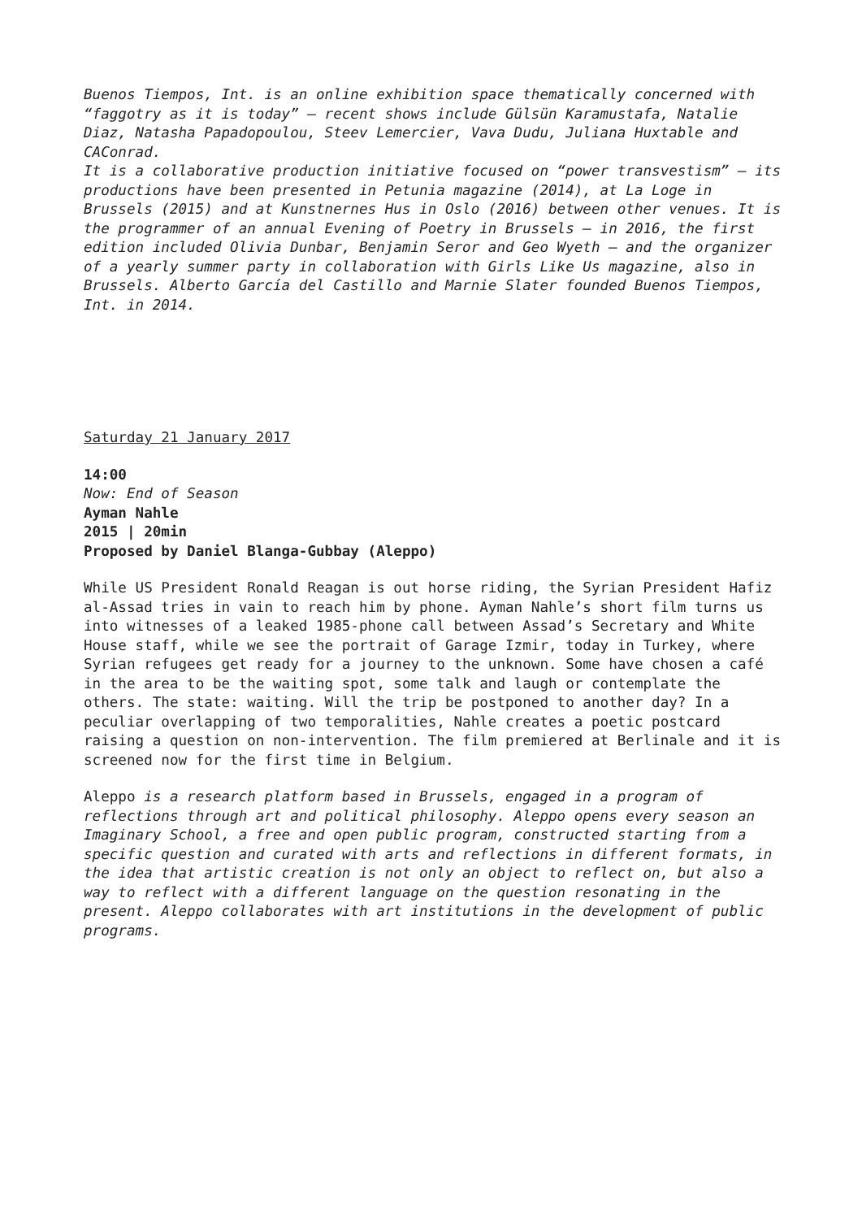Buenos Tiempos, Int. is an online exhibition space thematically concerned with “faggotry as it is today” – recent shows include Gülsün Karamustafa, Natalie Diaz, Natasha Papadopoulou, Steev Lemercier, Vava Dudu, Juliana Huxtable and CAConrad.
It is a collaborative production initiative focused on “power transvestism” – its productions have been presented in Petunia magazine (2014), at La Loge in Brussels (2015) and at Kunstnernes Hus in Oslo (2016) between other venues. It is the programmer of an annual Evening of Poetry in Brussels – in 2016, the first edition included Olivia Dunbar, Benjamin Seror and Geo Wyeth – and the organizer of a yearly summer party in collaboration with Girls Like Us magazine, also in Brussels. Alberto García del Castillo and Marnie Slater founded Buenos Tiempos, Int. in 2014.
Saturday 21 January 2017
14:00
Now: End of Season
Ayman Nahle
2015 | 20min
Proposed by Daniel Blanga-Gubbay (Aleppo)
While US President Ronald Reagan is out horse riding, the Syrian President Hafiz al-Assad tries in vain to reach him by phone. Ayman Nahle’s short film turns us into witnesses of a leaked 1985-phone call between Assad’s Secretary and White House staff, while we see the portrait of Garage Izmir, today in Turkey, where Syrian refugees get ready for a journey to the unknown. Some have chosen a café in the area to be the waiting spot, some talk and laugh or contemplate the others. The state: waiting. Will the trip be postponed to another day? In a peculiar overlapping of two temporalities, Nahle creates a poetic postcard raising a question on non-intervention. The film premiered at Berlinale and it is screened now for the first time in Belgium.
Aleppo is a research platform based in Brussels, engaged in a program of reflections through art and political philosophy. Aleppo opens every season an Imaginary School, a free and open public program, constructed starting from a specific question and curated with arts and reflections in different formats, in the idea that artistic creation is not only an object to reflect on, but also a way to reflect with a different language on the question resonating in the present. Aleppo collaborates with art institutions in the development of public programs.